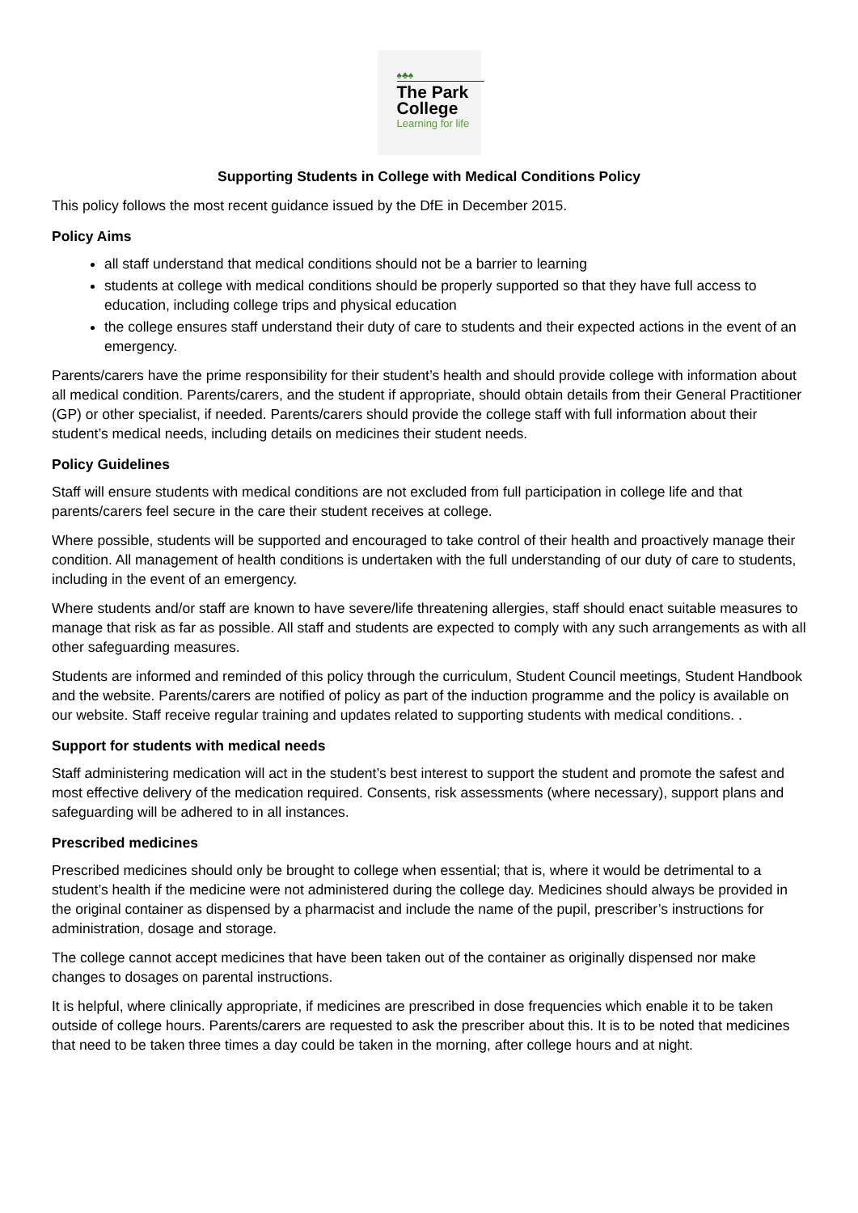♠♣♠
The Park College
Learning for life
Supporting Students in College with Medical Conditions Policy
This policy follows the most recent guidance issued by the DfE in December 2015.
Policy Aims
all staff understand that medical conditions should not be a barrier to learning
students at college with medical conditions should be properly supported so that they have full access to education, including college trips and physical education
the college ensures staff understand their duty of care to students and their expected actions in the event of an emergency.
Parents/carers have the prime responsibility for their student’s health and should provide college with information about all medical condition. Parents/carers, and the student if appropriate, should obtain details from their General Practitioner (GP) or other specialist, if needed. Parents/carers should provide the college staff with full information about their student’s medical needs, including details on medicines their student needs.
Policy Guidelines
Staff will ensure students with medical conditions are not excluded from full participation in college life and that parents/carers feel secure in the care their student receives at college.
Where possible, students will be supported and encouraged to take control of their health and proactively manage their condition. All management of health conditions is undertaken with the full understanding of our duty of care to students, including in the event of an emergency.
Where students and/or staff are known to have severe/life threatening allergies, staff should enact suitable measures to manage that risk as far as possible. All staff and students are expected to comply with any such arrangements as with all other safeguarding measures.
Students are informed and reminded of this policy through the curriculum, Student Council meetings, Student Handbook and the website. Parents/carers are notified of policy as part of the induction programme and the policy is available on our website. Staff receive regular training and updates related to supporting students with medical conditions. .
Support for students with medical needs
Staff administering medication will act in the student’s best interest to support the student and promote the safest and most effective delivery of the medication required. Consents, risk assessments (where necessary), support plans and safeguarding will be adhered to in all instances.
Prescribed medicines
Prescribed medicines should only be brought to college when essential; that is, where it would be detrimental to a student’s health if the medicine were not administered during the college day. Medicines should always be provided in the original container as dispensed by a pharmacist and include the name of the pupil, prescriber’s instructions for administration, dosage and storage.
The college cannot accept medicines that have been taken out of the container as originally dispensed nor make changes to dosages on parental instructions.
It is helpful, where clinically appropriate, if medicines are prescribed in dose frequencies which enable it to be taken outside of college hours. Parents/carers are requested to ask the prescriber about this. It is to be noted that medicines that need to be taken three times a day could be taken in the morning, after college hours and at night.